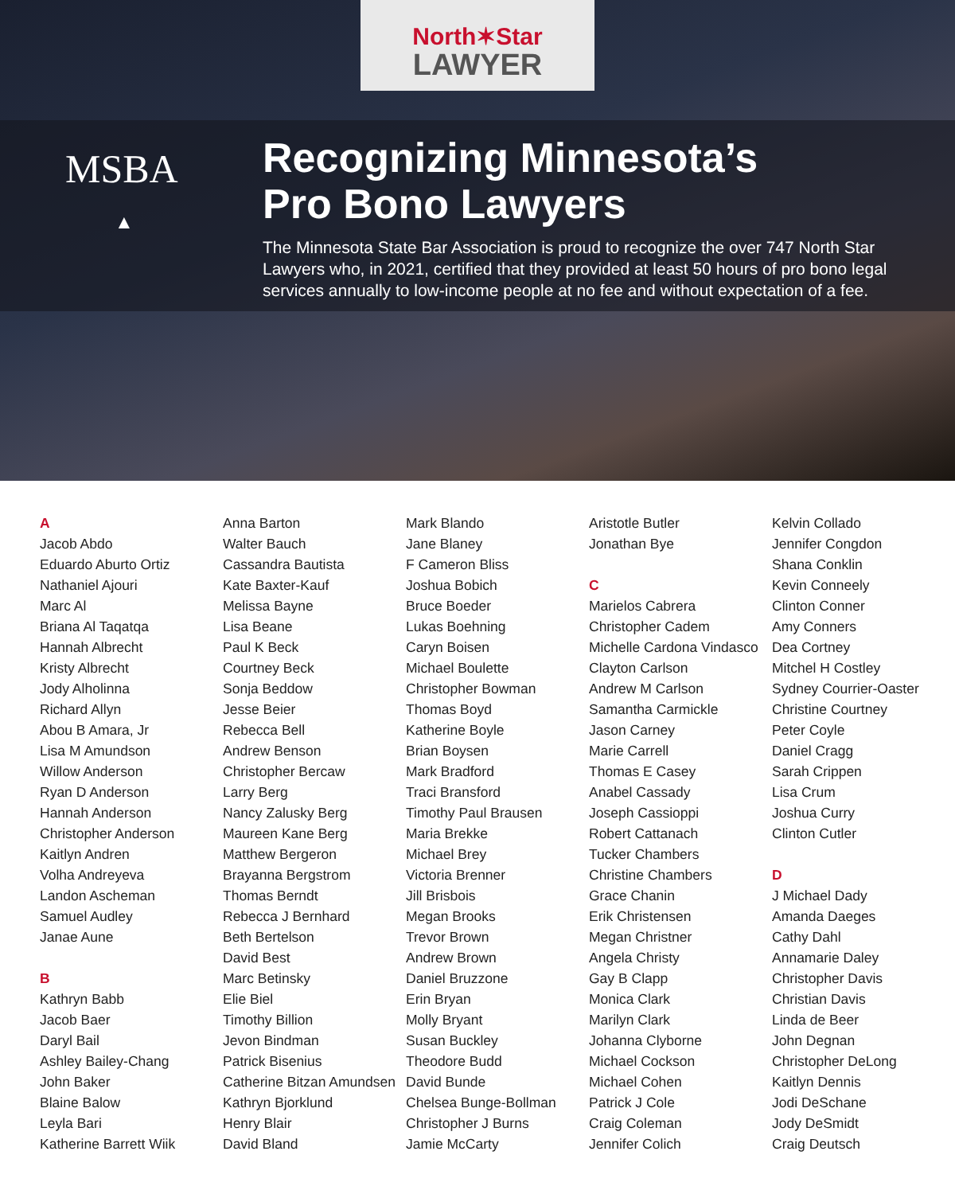North✶Star
LAWYER
MSBA
▲
Recognizing Minnesota’s
Pro Bono Lawyers
The Minnesota State Bar Association is proud to recognize the over 747 North Star Lawyers who, in 2021, certified that they provided at least 50 hours of pro bono legal services annually to low-income people at no fee and without expectation of a fee.
A
Jacob Abdo
Eduardo Aburto Ortiz
Nathaniel Ajouri
Marc Al
Briana Al Taqatqa
Hannah Albrecht
Kristy Albrecht
Jody Alholinna
Richard Allyn
Abou B Amara, Jr
Lisa M Amundson
Willow Anderson
Ryan D Anderson
Hannah Anderson
Christopher Anderson
Kaitlyn Andren
Volha Andreyeva
Landon Ascheman
Samuel Audley
Janae Aune
B
Kathryn Babb
Jacob Baer
Daryl Bail
Ashley Bailey-Chang
John Baker
Blaine Balow
Leyla Bari
Katherine Barrett Wiik
Anna Barton
Walter Bauch
Cassandra Bautista
Kate Baxter-Kauf
Melissa Bayne
Lisa Beane
Paul K Beck
Courtney Beck
Sonja Beddow
Jesse Beier
Rebecca Bell
Andrew Benson
Christopher Bercaw
Larry Berg
Nancy Zalusky Berg
Maureen Kane Berg
Matthew Bergeron
Brayanna Bergstrom
Thomas Berndt
Rebecca J Bernhard
Beth Bertelson
David Best
Marc Betinsky
Elie Biel
Timothy Billion
Jevon Bindman
Patrick Bisenius
Catherine Bitzan Amundsen
Kathryn Bjorklund
Henry Blair
David Bland
Mark Blando
Jane Blaney
F Cameron Bliss
Joshua Bobich
Bruce Boeder
Lukas Boehning
Caryn Boisen
Michael Boulette
Christopher Bowman
Thomas Boyd
Katherine Boyle
Brian Boysen
Mark Bradford
Traci Bransford
Timothy Paul Brausen
Maria Brekke
Michael Brey
Victoria Brenner
Jill Brisbois
Megan Brooks
Trevor Brown
Andrew Brown
Daniel Bruzzone
Erin Bryan
Molly Bryant
Susan Buckley
Theodore Budd
David Bunde
Chelsea Bunge-Bollman
Christopher J Burns
Jamie McCarty
Aristotle Butler
Jonathan Bye
C
Marielos Cabrera
Christopher Cadem
Michelle Cardona Vindasco
Clayton Carlson
Andrew M Carlson
Samantha Carmickle
Jason Carney
Marie Carrell
Thomas E Casey
Anabel Cassady
Joseph Cassioppi
Robert Cattanach
Tucker Chambers
Christine Chambers
Grace Chanin
Erik Christensen
Megan Christner
Angela Christy
Gay B Clapp
Monica Clark
Marilyn Clark
Johanna Clyborne
Michael Cockson
Michael Cohen
Patrick J Cole
Craig Coleman
Jennifer Colich
Kelvin Collado
Jennifer Congdon
Shana Conklin
Kevin Conneely
Clinton Conner
Amy Conners
Dea Cortney
Mitchel H Costley
Sydney Courrier-Oaster
Christine Courtney
Peter Coyle
Daniel Cragg
Sarah Crippen
Lisa Crum
Joshua Curry
Clinton Cutler
D
J Michael Dady
Amanda Daeges
Cathy Dahl
Annamarie Daley
Christopher Davis
Christian Davis
Linda de Beer
John Degnan
Christopher DeLong
Kaitlyn Dennis
Jodi DeSchane
Jody DeSmidt
Craig Deutsch